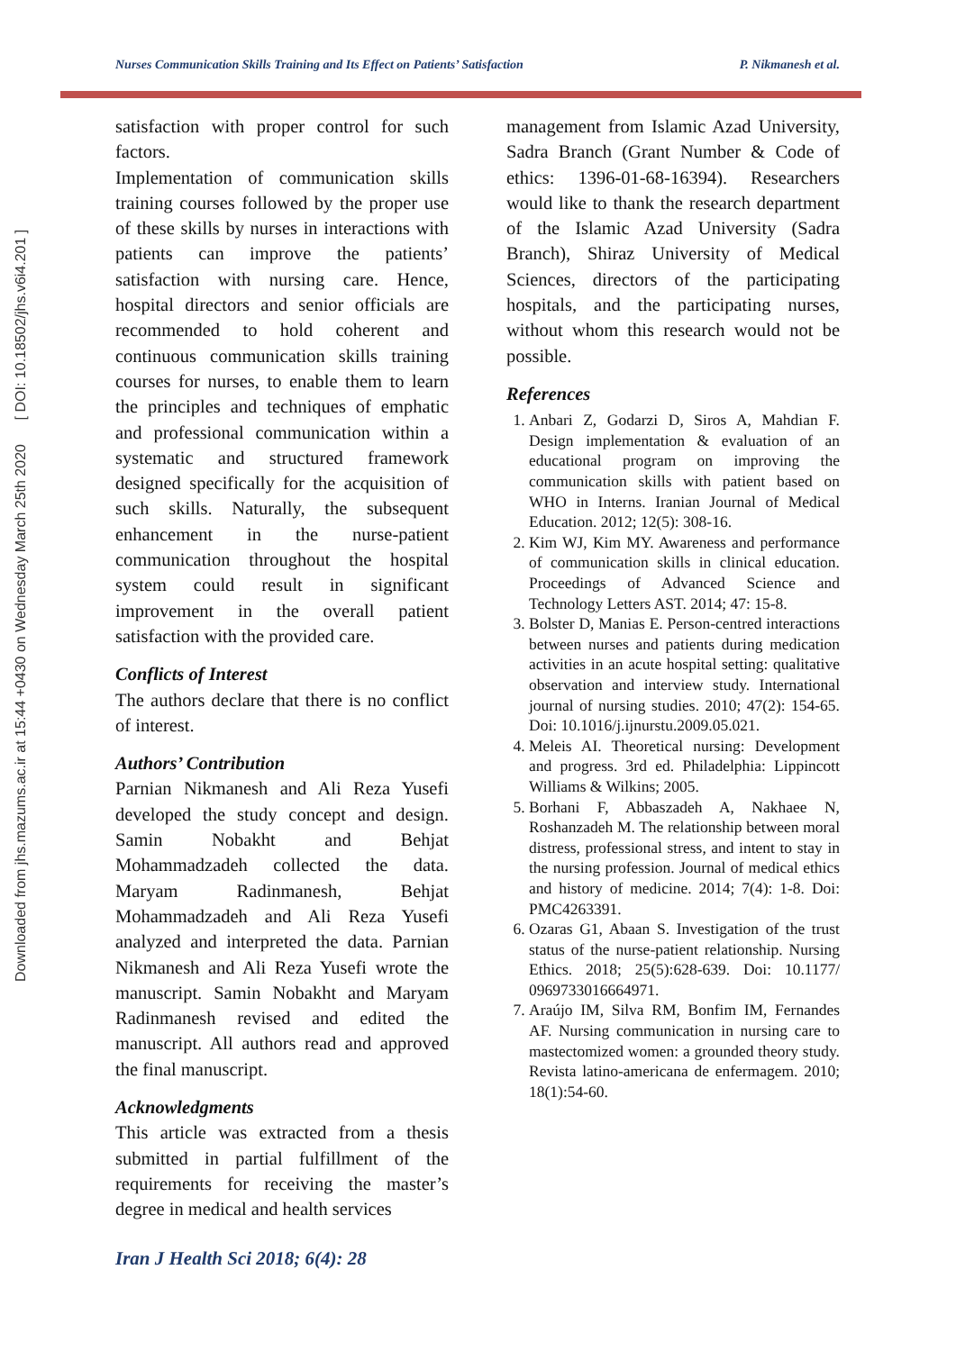Downloaded from jhs.mazums.ac.ir at 15:44 +0430 on Wednesday March 25th 2020 [ DOI: 10.18502/jhs.v6i4.201 ]
Nurses Communication Skills Training and Its Effect on Patients’ Satisfaction P. Nikmanesh et al.
satisfaction with proper control for such factors.
Implementation of communication skills training courses followed by the proper use of these skills by nurses in interactions with patients can improve the patients’ satisfaction with nursing care. Hence, hospital directors and senior officials are recommended to hold coherent and continuous communication skills training courses for nurses, to enable them to learn the principles and techniques of emphatic and professional communication within a systematic and structured framework designed specifically for the acquisition of such skills. Naturally, the subsequent enhancement in the nurse-patient communication throughout the hospital system could result in significant improvement in the overall patient satisfaction with the provided care.
Conflicts of Interest
The authors declare that there is no conflict of interest.
Authors’ Contribution
Parnian Nikmanesh and Ali Reza Yusefi developed the study concept and design. Samin Nobakht and Behjat Mohammadzadeh collected the data. Maryam Radinmanesh, Behjat Mohammadzadeh and Ali Reza Yusefi analyzed and interpreted the data. Parnian Nikmanesh and Ali Reza Yusefi wrote the manuscript. Samin Nobakht and Maryam Radinmanesh revised and edited the manuscript. All authors read and approved the final manuscript.
Acknowledgments
This article was extracted from a thesis submitted in partial fulfillment of the requirements for receiving the master’s degree in medical and health services
management from Islamic Azad University, Sadra Branch (Grant Number & Code of ethics: 1396-01-68-16394). Researchers would like to thank the research department of the Islamic Azad University (Sadra Branch), Shiraz University of Medical Sciences, directors of the participating hospitals, and the participating nurses, without whom this research would not be possible.
References
1. Anbari Z, Godarzi D, Siros A, Mahdian F. Design implementation & evaluation of an educational program on improving the communication skills with patient based on WHO in Interns. Iranian Journal of Medical Education. 2012; 12(5): 308-16.
2. Kim WJ, Kim MY. Awareness and performance of communication skills in clinical education. Proceedings of Advanced Science and Technology Letters AST. 2014; 47: 15-8.
3. Bolster D, Manias E. Person-centred interactions between nurses and patients during medication activities in an acute hospital setting: qualitative observation and interview study. International journal of nursing studies. 2010; 47(2): 154-65. Doi: 10.1016/j.ijnurstu.2009.05.021.
4. Meleis AI. Theoretical nursing: Development and progress. 3rd ed. Philadelphia: Lippincott Williams & Wilkins; 2005.
5. Borhani F, Abbaszadeh A, Nakhaee N, Roshanzadeh M. The relationship between moral distress, professional stress, and intent to stay in the nursing profession. Journal of medical ethics and history of medicine. 2014; 7(4): 1-8. Doi: PMC4263391.
6. Ozaras G1, Abaan S. Investigation of the trust status of the nurse-patient relationship. Nursing Ethics. 2018; 25(5):628-639. Doi: 10.1177/ 0969733016664971.
7. Araújo IM, Silva RM, Bonfim IM, Fernandes AF. Nursing communication in nursing care to mastectomized women: a grounded theory study. Revista latino-americana de enfermagem. 2010; 18(1):54-60.
Iran J Health Sci 2018; 6(4): 28